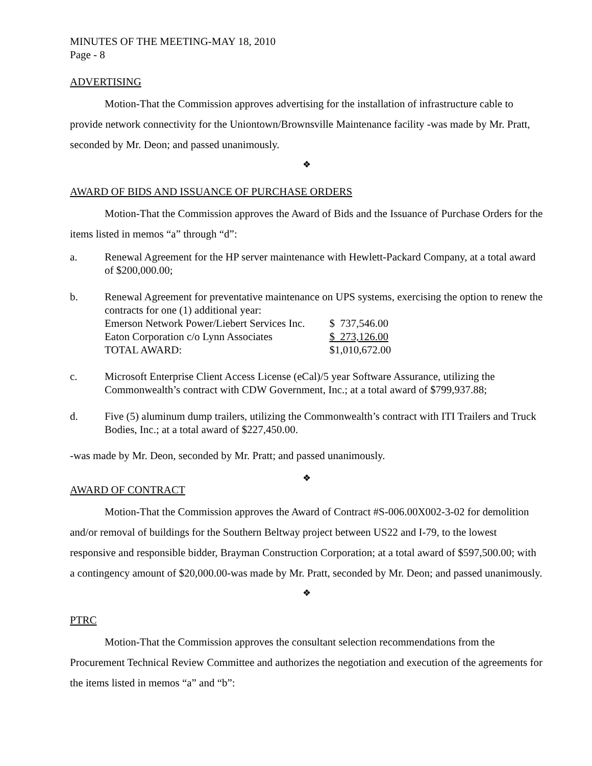MINUTES OF THE MEETING-MAY 18, 2010
Page - 8
ADVERTISING
Motion-That the Commission approves advertising for the installation of infrastructure cable to provide network connectivity for the Uniontown/Brownsville Maintenance facility -was made by Mr. Pratt, seconded by Mr. Deon; and passed unanimously.
❖
AWARD OF BIDS AND ISSUANCE OF PURCHASE ORDERS
Motion-That the Commission approves the Award of Bids and the Issuance of Purchase Orders for the items listed in memos “a” through “d”:
a. Renewal Agreement for the HP server maintenance with Hewlett-Packard Company, at a total award of $200,000.00;
b. Renewal Agreement for preventative maintenance on UPS systems, exercising the option to renew the contracts for one (1) additional year:
| Emerson Network Power/Liebert Services Inc. | $ 737,546.00 |
| Eaton Corporation c/o Lynn Associates | $ 273,126.00 |
| TOTAL AWARD: | $1,010,672.00 |
c. Microsoft Enterprise Client Access License (eCal)/5 year Software Assurance, utilizing the Commonwealth’s contract with CDW Government, Inc.; at a total award of $799,937.88;
d. Five (5) aluminum dump trailers, utilizing the Commonwealth’s contract with ITI Trailers and Truck Bodies, Inc.; at a total award of $227,450.00.
-was made by Mr. Deon, seconded by Mr. Pratt; and passed unanimously.
❖
AWARD OF CONTRACT
Motion-That the Commission approves the Award of Contract #S-006.00X002-3-02 for demolition and/or removal of buildings for the Southern Beltway project between US22 and I-79, to the lowest responsive and responsible bidder, Brayman Construction Corporation; at a total award of $597,500.00; with a contingency amount of $20,000.00-was made by Mr. Pratt, seconded by Mr. Deon; and passed unanimously.
❖
PTRC
Motion-That the Commission approves the consultant selection recommendations from the Procurement Technical Review Committee and authorizes the negotiation and execution of the agreements for the items listed in memos “a” and “b”: